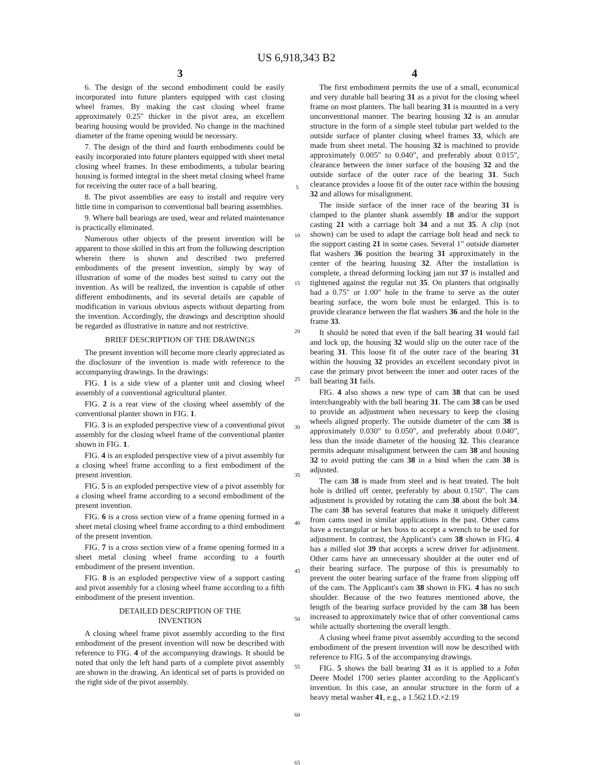US 6,918,343 B2
3
6. The design of the second embodiment could be easily incorporated into future planters equipped with cast closing wheel frames. By making the cast closing wheel frame approximately 0.25" thicker in the pivot area, an excellent bearing housing would be provided. No change in the machined diameter of the frame opening would be necessary.
7. The design of the third and fourth embodiments could be easily incorporated into future planters equipped with sheet metal closing wheel frames. In these embodiments, a tubular bearing housing is formed integral in the sheet metal closing wheel frame for receiving the outer race of a ball bearing.
8. The pivot assemblies are easy to install and require very little time in comparison to conventional ball bearing assemblies.
9. Where ball bearings are used, wear and related maintenance is practically eliminated.
Numerous other objects of the present invention will be apparent to those skilled in this art from the following description wherein there is shown and described two preferred embodiments of the present invention, simply by way of illustration of some of the modes best suited to carry out the invention. As will be realized, the invention is capable of other different embodiments, and its several details are capable of modification in various obvious aspects without departing from the invention. Accordingly, the drawings and description should be regarded as illustrative in nature and not restrictive.
BRIEF DESCRIPTION OF THE DRAWINGS
The present invention will become more clearly appreciated as the disclosure of the invention is made with reference to the accompanying drawings. In the drawings:
FIG. 1 is a side view of a planter unit and closing wheel assembly of a conventional agricultural planter.
FIG. 2 is a rear view of the closing wheel assembly of the conventional planter shown in FIG. 1.
FIG. 3 is an exploded perspective view of a conventional pivot assembly for the closing wheel frame of the conventional planter shown in FIG. 1.
FIG. 4 is an exploded perspective view of a pivot assembly for a closing wheel frame according to a first embodiment of the present invention.
FIG. 5 is an exploded perspective view of a pivot assembly for a closing wheel frame according to a second embodiment of the present invention.
FIG. 6 is a cross section view of a frame opening formed in a sheet metal closing wheel frame according to a third embodiment of the present invention.
FIG. 7 is a cross section view of a frame opening formed in a sheet metal closing wheel frame according to a fourth embodiment of the present invention.
FIG. 8 is an exploded perspective view of a support casting and pivot assembly for a closing wheel frame according to a fifth embodiment of the present invention.
DETAILED DESCRIPTION OF THE
INVENTION
A closing wheel frame pivot assembly according to the first embodiment of the present invention will now be described with reference to FIG. 4 of the accompanying drawings. It should be noted that only the left hand parts of a complete pivot assembly are shown in the drawing. An identical set of parts is provided on the right side of the pivot assembly.
5
10
15
20
25
30
35
40
45
50
55
60
65
4
The first embodiment permits the use of a small, economical and very durable ball bearing 31 as a pivot for the closing wheel frame on most planters. The ball bearing 31 is mounted in a very unconventional manner. The bearing housing 32 is an annular structure in the form of a simple steel tubular part welded to the outside surface of planter closing wheel frames 33, which are made from sheet metal. The housing 32 is machined to provide approximately 0.005" to 0.040", and preferably about 0.015", clearance between the inner surface of the housing 32 and the outside surface of the outer race of the bearing 31. Such clearance provides a loose fit of the outer race within the housing 32 and allows for misalignment.
The inside surface of the inner race of the bearing 31 is clamped to the planter shank assembly 18 and/or the support casting 21 with a carriage bolt 34 and a nut 35. A clip (not shown) can be used to adapt the carriage bolt head and neck to the support casting 21 in some cases. Several 1" outside diameter flat washers 36 position the bearing 31 approximately in the center of the bearing housing 32. After the installation is complete, a thread deforming locking jam nut 37 is installed and tightened against the regular nut 35. On planters that originally had a 0.75" or 1.00" hole in the frame to serve as the outer bearing surface, the worn bole must be enlarged. This is to provide clearance between the flat washers 36 and the hole in the frame 33.
It should be noted that even if the ball bearing 31 would fail and lock up, the housing 32 would slip on the outer race of the bearing 31. This loose fit of the outer race of the bearing 31 within the housing 32 provides an excellent secondary pivot in case the primary pivot between the inner and outer races of the ball bearing 31 fails.
FIG. 4 also shows a new type of cam 38 that can be used interchangeably with the ball bearing 31. The cam 38 can be used to provide an adjustment when necessary to keep the closing wheels aligned properly. The outside diameter of the cam 38 is approximately 0.030" to 0.050", and preferably about 0.040", less than the inside diameter of the housing 32. This clearance permits adequate misalignment between the cam 38 and housing 32 to avoid putting the cam 38 in a bind when the cam 38 is adjusted.
The cam 38 is made from steel and is heat treated. The bolt hole is drilled off center, preferably by about 0.150". The cam adjustment is provided by rotating the cam 38 about the bolt 34. The cam 38 has several features that make it uniquely different from cams used in similar applications in the past. Other cams have a rectangular or hex boss to accept a wrench to be used for adjustment. In contrast, the Applicant's cam 38 shown in FIG. 4 has a milled slot 39 that accepts a screw driver for adjustment. Other cams have an unnecessary shoulder at the outer end of their bearing surface. The purpose of this is presumably to prevent the outer bearing surface of the frame from slipping off of the cam. The Applicant's cam 38 shown in FIG. 4 has no such shoulder. Because of the two features mentioned above, the length of the bearing surface provided by the cam 38 has been increased to approximately twice that of other conventional cams while actually shortening the overall length.
A closing wheel frame pivot assembly according to the second embodiment of the present invention will now be described with reference to FIG. 5 of the accompanying drawings.
FIG. 5 shows the ball bearing 31 as it is applied to a John Deere Model 1700 series planter according to the Applicant's invention. In this case, an annular structure in the form of a heavy metal washer 41, e.g., a 1.562 I.D.×2.19